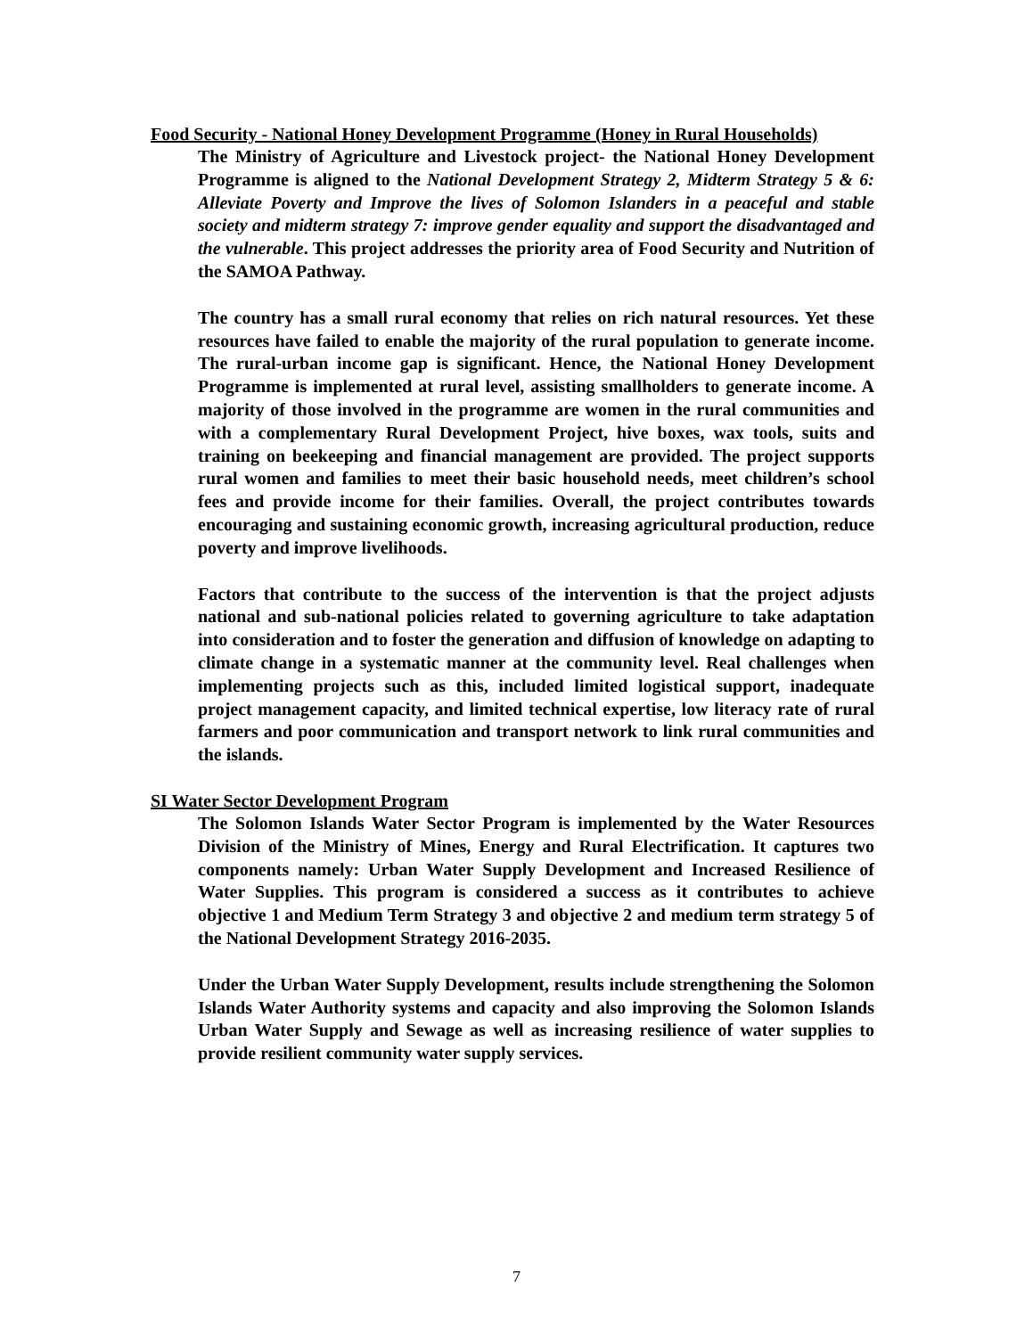Food Security - National Honey Development Programme (Honey in Rural Households)
The Ministry of Agriculture and Livestock project- the National Honey Development Programme is aligned to the National Development Strategy 2, Midterm Strategy 5 & 6: Alleviate Poverty and Improve the lives of Solomon Islanders in a peaceful and stable society and midterm strategy 7: improve gender equality and support the disadvantaged and the vulnerable. This project addresses the priority area of Food Security and Nutrition of the SAMOA Pathway.
The country has a small rural economy that relies on rich natural resources. Yet these resources have failed to enable the majority of the rural population to generate income. The rural-urban income gap is significant. Hence, the National Honey Development Programme is implemented at rural level, assisting smallholders to generate income. A majority of those involved in the programme are women in the rural communities and with a complementary Rural Development Project, hive boxes, wax tools, suits and training on beekeeping and financial management are provided. The project supports rural women and families to meet their basic household needs, meet children’s school fees and provide income for their families. Overall, the project contributes towards encouraging and sustaining economic growth, increasing agricultural production, reduce poverty and improve livelihoods.
Factors that contribute to the success of the intervention is that the project adjusts national and sub-national policies related to governing agriculture to take adaptation into consideration and to foster the generation and diffusion of knowledge on adapting to climate change in a systematic manner at the community level. Real challenges when implementing projects such as this, included limited logistical support, inadequate project management capacity, and limited technical expertise, low literacy rate of rural farmers and poor communication and transport network to link rural communities and the islands.
SI Water Sector Development Program
The Solomon Islands Water Sector Program is implemented by the Water Resources Division of the Ministry of Mines, Energy and Rural Electrification. It captures two components namely: Urban Water Supply Development and Increased Resilience of Water Supplies. This program is considered a success as it contributes to achieve objective 1 and Medium Term Strategy 3 and objective 2 and medium term strategy 5 of the National Development Strategy 2016-2035.
Under the Urban Water Supply Development, results include strengthening the Solomon Islands Water Authority systems and capacity and also improving the Solomon Islands Urban Water Supply and Sewage as well as increasing resilience of water supplies to provide resilient community water supply services.
7